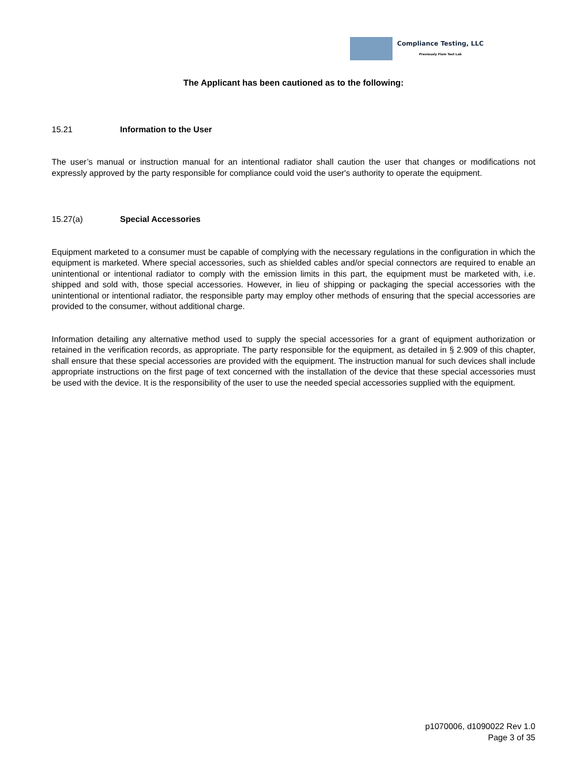Compliance Testing, LLC
Previously Flom Test Lab
The Applicant has been cautioned as to the following:
15.21 Information to the User
The user’s manual or instruction manual for an intentional radiator shall caution the user that changes or modifications not expressly approved by the party responsible for compliance could void the user's authority to operate the equipment.
15.27(a) Special Accessories
Equipment marketed to a consumer must be capable of complying with the necessary regulations in the configuration in which the equipment is marketed. Where special accessories, such as shielded cables and/or special connectors are required to enable an unintentional or intentional radiator to comply with the emission limits in this part, the equipment must be marketed with, i.e. shipped and sold with, those special accessories. However, in lieu of shipping or packaging the special accessories with the unintentional or intentional radiator, the responsible party may employ other methods of ensuring that the special accessories are provided to the consumer, without additional charge.
Information detailing any alternative method used to supply the special accessories for a grant of equipment authorization or retained in the verification records, as appropriate. The party responsible for the equipment, as detailed in § 2.909 of this chapter, shall ensure that these special accessories are provided with the equipment. The instruction manual for such devices shall include appropriate instructions on the first page of text concerned with the installation of the device that these special accessories must be used with the device. It is the responsibility of the user to use the needed special accessories supplied with the equipment.
p1070006, d1090022 Rev 1.0
Page 3 of 35